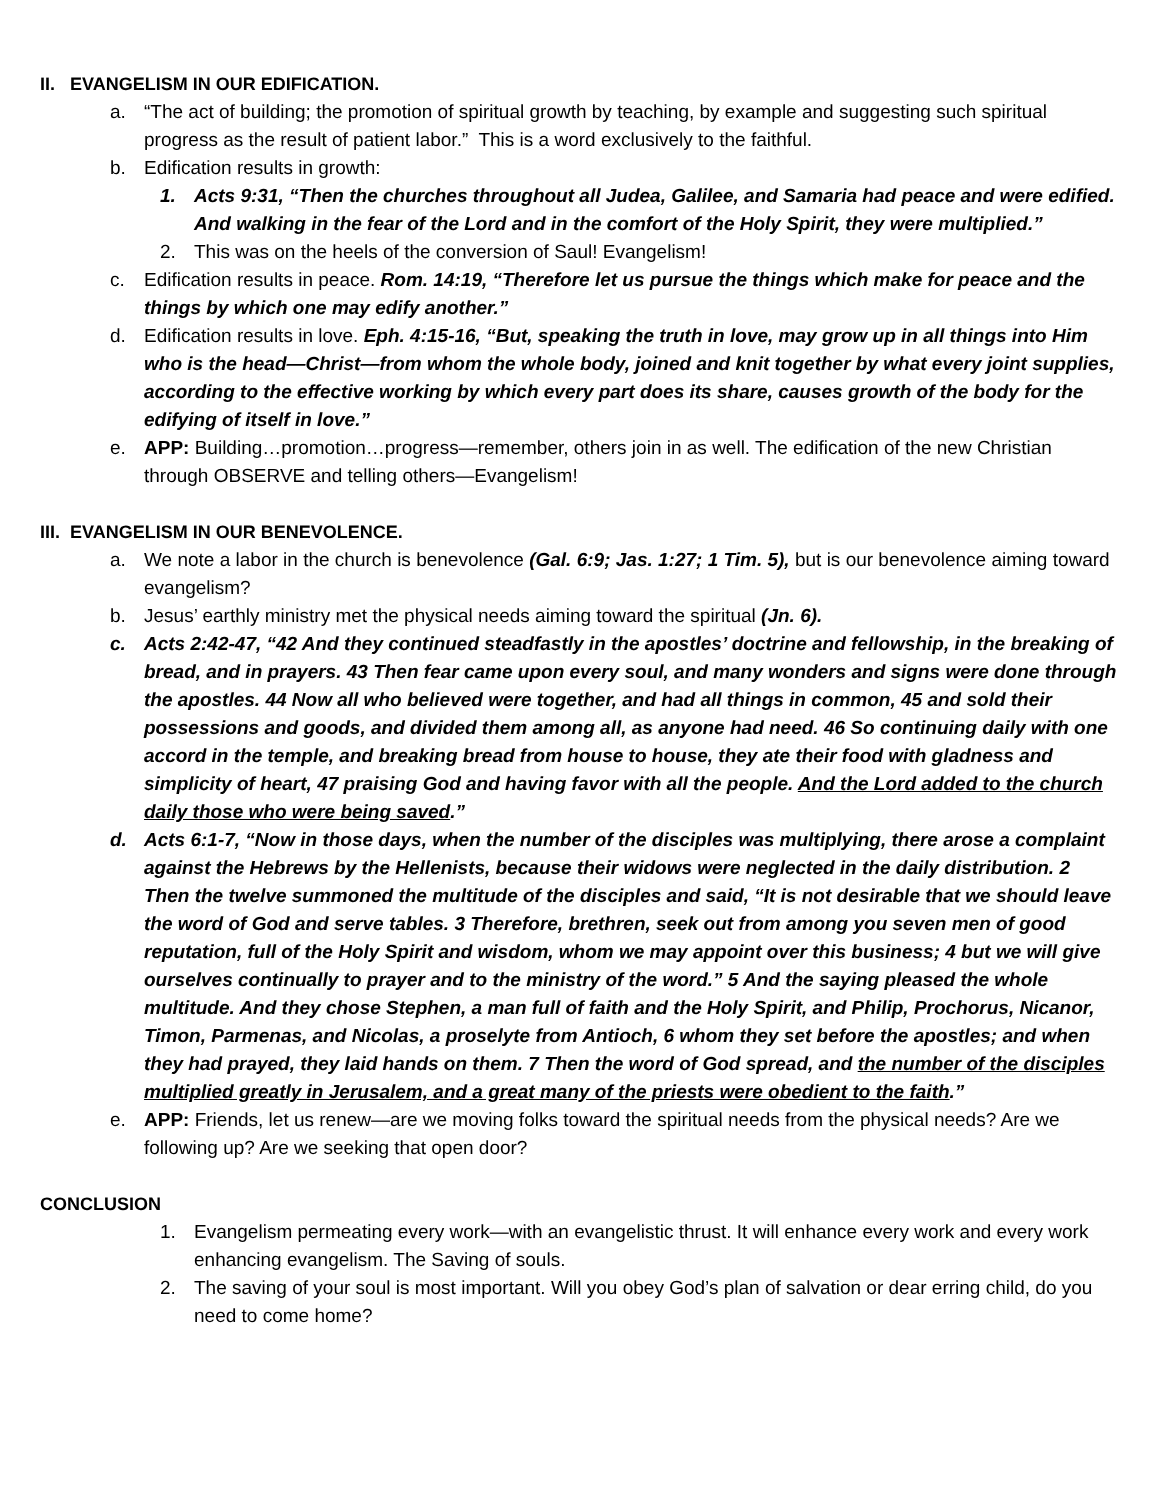II. EVANGELISM IN OUR EDIFICATION.
a. “The act of building; the promotion of spiritual growth by teaching, by example and suggesting such spiritual progress as the result of patient labor.” This is a word exclusively to the faithful.
b. Edification results in growth:
1. Acts 9:31, “Then the churches throughout all Judea, Galilee, and Samaria had peace and were edified. And walking in the fear of the Lord and in the comfort of the Holy Spirit, they were multiplied.”
2. This was on the heels of the conversion of Saul! Evangelism!
c. Edification results in peace. Rom. 14:19, “Therefore let us pursue the things which make for peace and the things by which one may edify another.”
d. Edification results in love. Eph. 4:15-16, “But, speaking the truth in love, may grow up in all things into Him who is the head—Christ—from whom the whole body, joined and knit together by what every joint supplies, according to the effective working by which every part does its share, causes growth of the body for the edifying of itself in love.”
e. APP: Building…promotion…progress—remember, others join in as well. The edification of the new Christian through OBSERVE and telling others—Evangelism!
III. EVANGELISM IN OUR BENEVOLENCE.
a. We note a labor in the church is benevolence (Gal. 6:9; Jas. 1:27; 1 Tim. 5), but is our benevolence aiming toward evangelism?
b. Jesus’ earthly ministry met the physical needs aiming toward the spiritual (Jn. 6).
c. Acts 2:42-47, “42 And they continued steadfastly in the apostles’ doctrine and fellowship, in the breaking of bread, and in prayers. 43 Then fear came upon every soul, and many wonders and signs were done through the apostles. 44 Now all who believed were together, and had all things in common, 45 and sold their possessions and goods, and divided them among all, as anyone had need. 46 So continuing daily with one accord in the temple, and breaking bread from house to house, they ate their food with gladness and simplicity of heart, 47 praising God and having favor with all the people. And the Lord added to the church daily those who were being saved.”
d. Acts 6:1-7, “Now in those days, when the number of the disciples was multiplying, there arose a complaint against the Hebrews by the Hellenists, because their widows were neglected in the daily distribution. 2 Then the twelve summoned the multitude of the disciples and said, “It is not desirable that we should leave the word of God and serve tables. 3 Therefore, brethren, seek out from among you seven men of good reputation, full of the Holy Spirit and wisdom, whom we may appoint over this business; 4 but we will give ourselves continually to prayer and to the ministry of the word.” 5 And the saying pleased the whole multitude. And they chose Stephen, a man full of faith and the Holy Spirit, and Philip, Prochorus, Nicanor, Timon, Parmenas, and Nicolas, a proselyte from Antioch, 6 whom they set before the apostles; and when they had prayed, they laid hands on them. 7 Then the word of God spread, and the number of the disciples multiplied greatly in Jerusalem, and a great many of the priests were obedient to the faith.”
e. APP: Friends, let us renew—are we moving folks toward the spiritual needs from the physical needs? Are we following up? Are we seeking that open door?
CONCLUSION
1. Evangelism permeating every work—with an evangelistic thrust. It will enhance every work and every work enhancing evangelism. The Saving of souls.
2. The saving of your soul is most important. Will you obey God’s plan of salvation or dear erring child, do you need to come home?